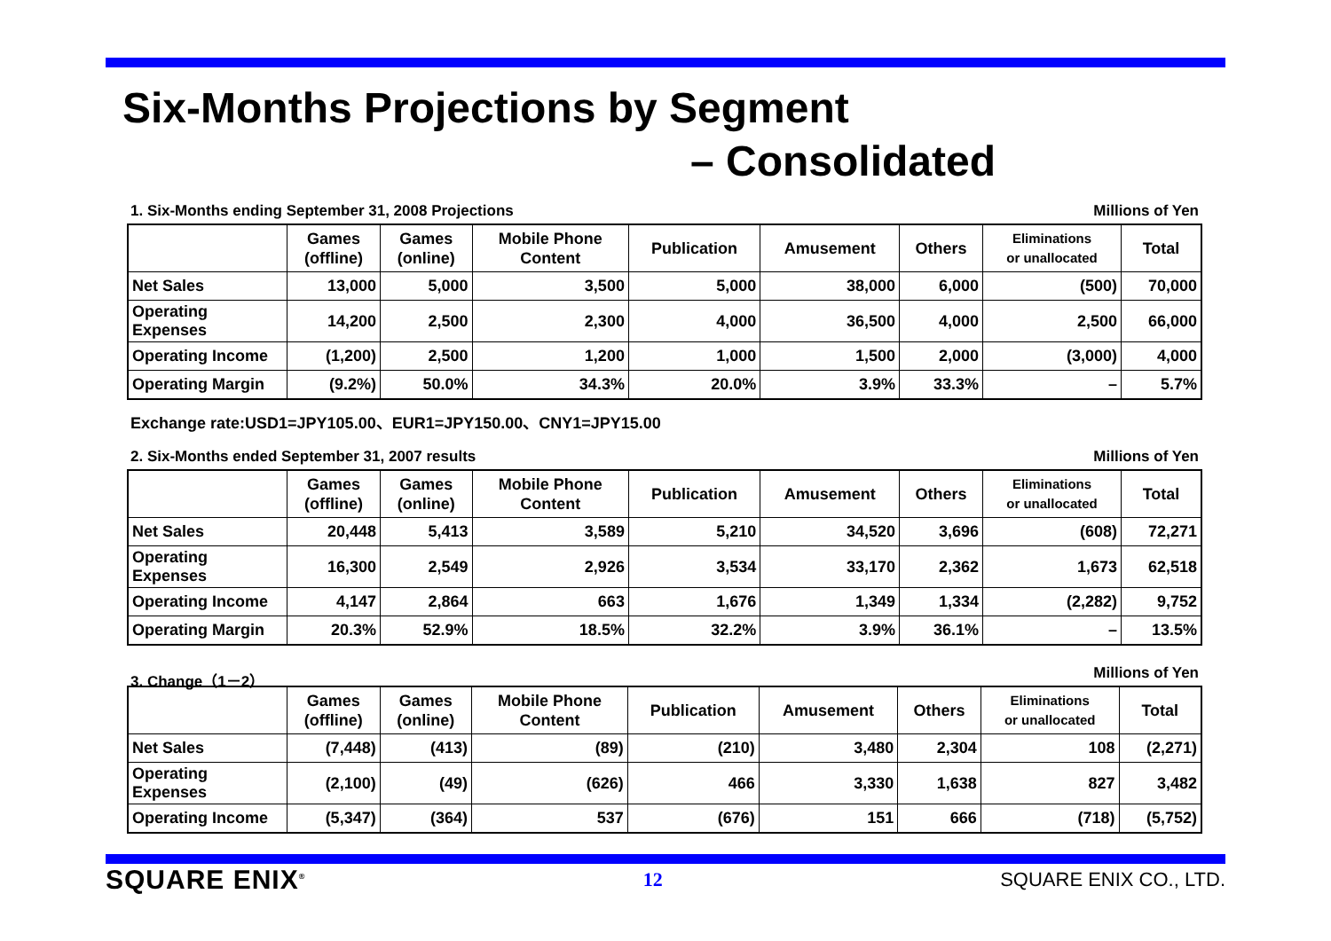Six-Months Projections by Segment
– Consolidated
1. Six-Months ending September 31, 2008 Projections Millions of Yen
| | Games (offline) | Games (online) | Mobile Phone Content | Publication | Amusement | Others | Eliminations or unallocated | Total |
| --- | --- | --- | --- | --- | --- | --- | --- | --- |
| Net Sales | 13,000 | 5,000 | 3,500 | 5,000 | 38,000 | 6,000 | (500) | 70,000 |
| Operating Expenses | 14,200 | 2,500 | 2,300 | 4,000 | 36,500 | 4,000 | 2,500 | 66,000 |
| Operating Income | (1,200) | 2,500 | 1,200 | 1,000 | 1,500 | 2,000 | (3,000) | 4,000 |
| Operating Margin | (9.2%) | 50.0% | 34.3% | 20.0% | 3.9% | 33.3% | – | 5.7% |
Exchange rate:USD1=JPY105.00、EUR1=JPY150.00、CNY1=JPY15.00
2. Six-Months ended September 31, 2007 results Millions of Yen
| | Games (offline) | Games (online) | Mobile Phone Content | Publication | Amusement | Others | Eliminations or unallocated | Total |
| --- | --- | --- | --- | --- | --- | --- | --- | --- |
| Net Sales | 20,448 | 5,413 | 3,589 | 5,210 | 34,520 | 3,696 | (608) | 72,271 |
| Operating Expenses | 16,300 | 2,549 | 2,926 | 3,534 | 33,170 | 2,362 | 1,673 | 62,518 |
| Operating Income | 4,147 | 2,864 | 663 | 1,676 | 1,349 | 1,334 | (2,282) | 9,752 |
| Operating Margin | 20.3% | 52.9% | 18.5% | 32.2% | 3.9% | 36.1% | – | 13.5% |
3. Change（1－2） Millions of Yen
| | Games (offline) | Games (online) | Mobile Phone Content | Publication | Amusement | Others | Eliminations or unallocated | Total |
| --- | --- | --- | --- | --- | --- | --- | --- | --- |
| Net Sales | (7,448) | (413) | (89) | (210) | 3,480 | 2,304 | 108 | (2,271) |
| Operating Expenses | (2,100) | (49) | (626) | 466 | 3,330 | 1,638 | 827 | 3,482 |
| Operating Income | (5,347) | (364) | 537 | (676) | 151 | 666 | (718) | (5,752) |
SQUARE ENIX<sup>®</sup> 12 SQUARE ENIX CO., LTD.